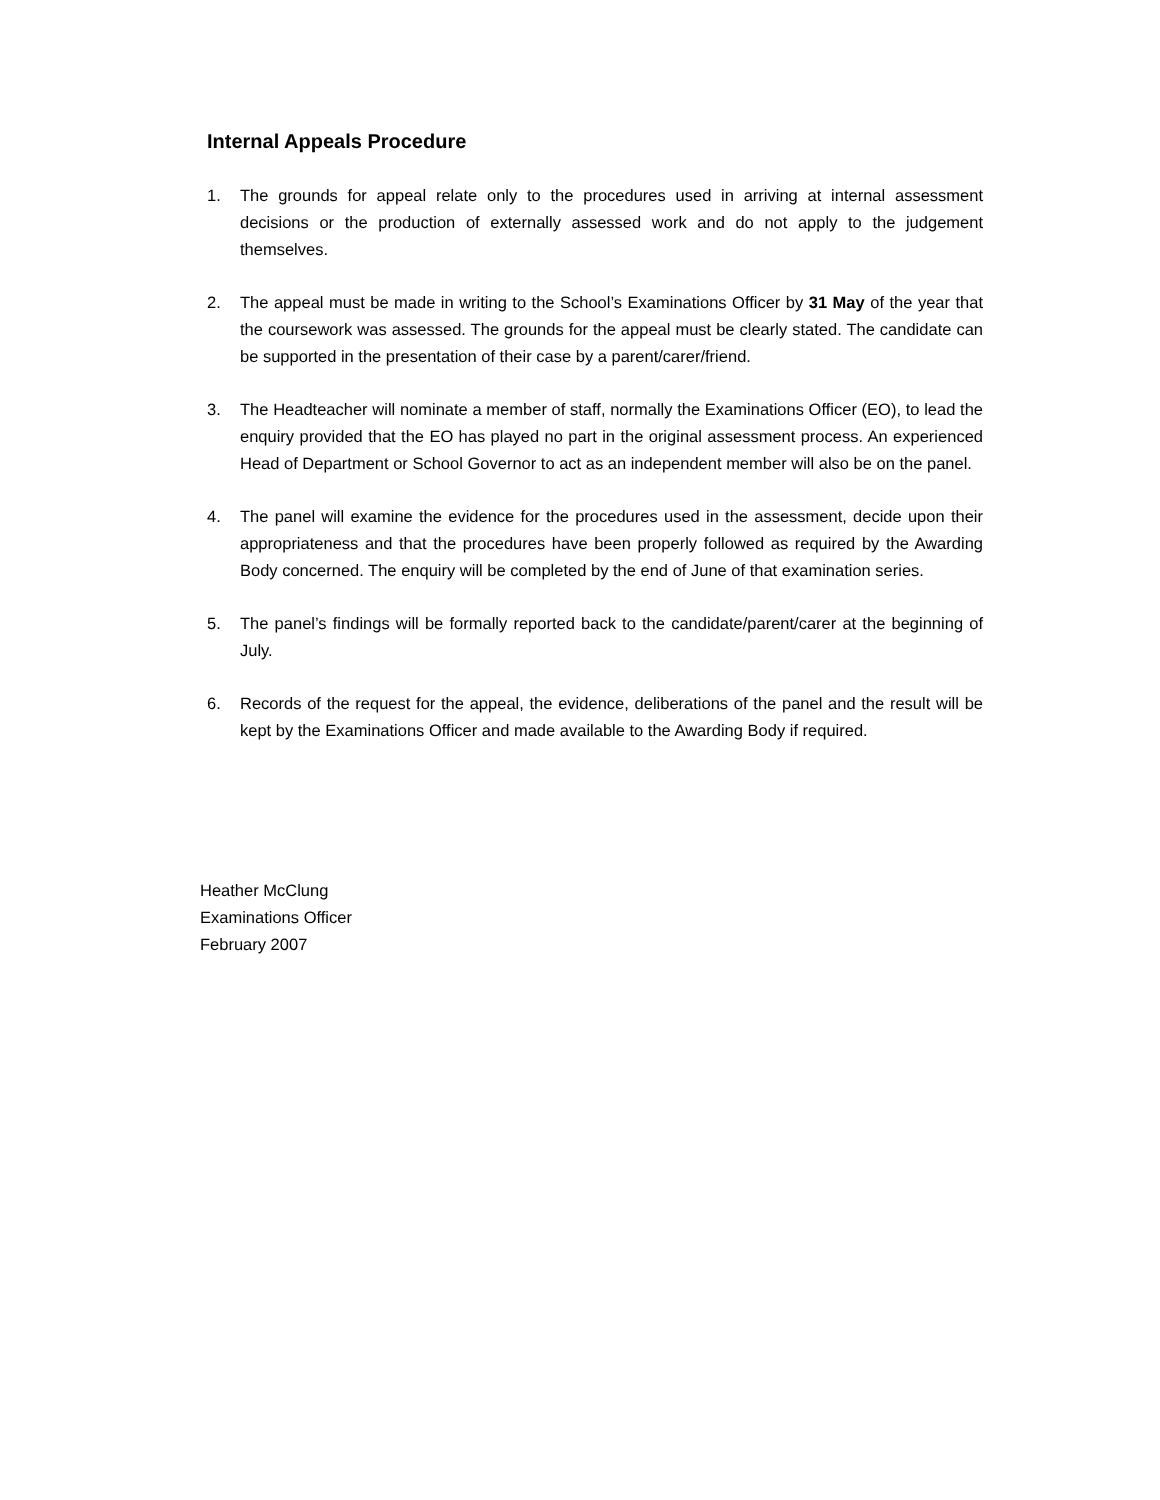Internal Appeals Procedure
1. The grounds for appeal relate only to the procedures used in arriving at internal assessment decisions or the production of externally assessed work and do not apply to the judgement themselves.
2. The appeal must be made in writing to the School’s Examinations Officer by 31 May of the year that the coursework was assessed. The grounds for the appeal must be clearly stated. The candidate can be supported in the presentation of their case by a parent/carer/friend.
3. The Headteacher will nominate a member of staff, normally the Examinations Officer (EO), to lead the enquiry provided that the EO has played no part in the original assessment process. An experienced Head of Department or School Governor to act as an independent member will also be on the panel.
4. The panel will examine the evidence for the procedures used in the assessment, decide upon their appropriateness and that the procedures have been properly followed as required by the Awarding Body concerned. The enquiry will be completed by the end of June of that examination series.
5. The panel’s findings will be formally reported back to the candidate/parent/carer at the beginning of July.
6. Records of the request for the appeal, the evidence, deliberations of the panel and the result will be kept by the Examinations Officer and made available to the Awarding Body if required.
Heather McClung
Examinations Officer
February 2007